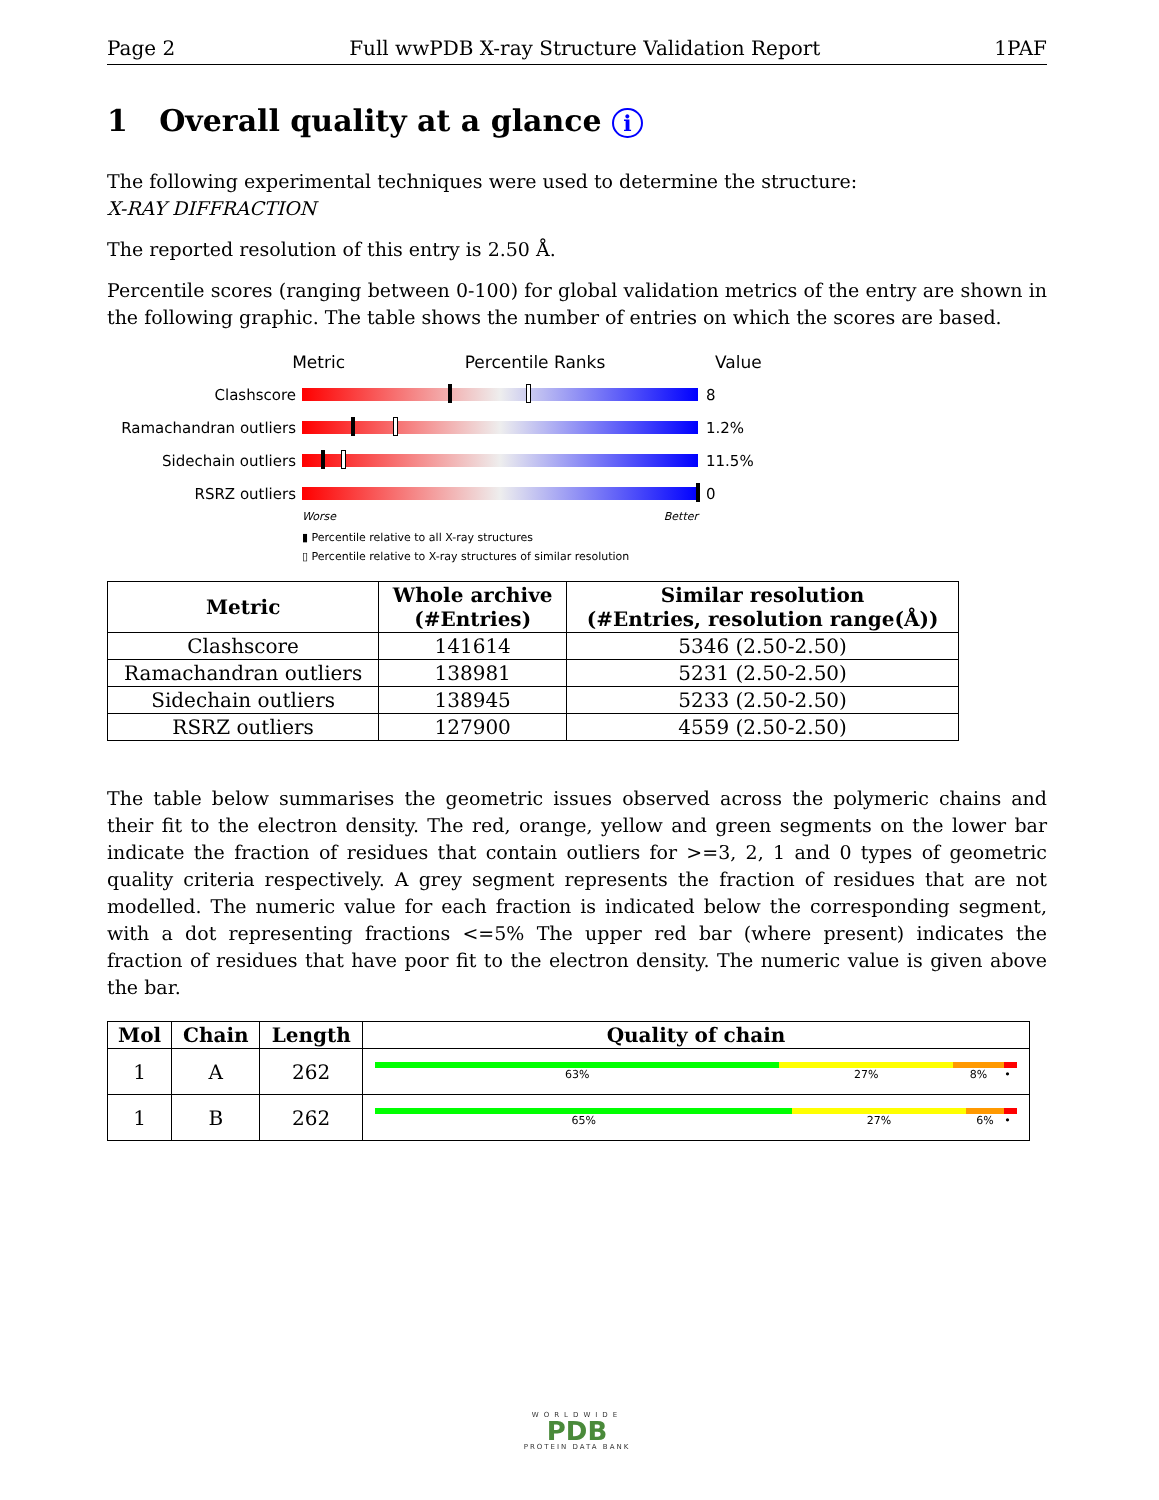Page 2 Full wwPDB X-ray Structure Validation Report 1PAF
1 Overall quality at a glance i
The following experimental techniques were used to determine the structure:
X-RAY DIFFRACTION
The reported resolution of this entry is 2.50 Å.
Percentile scores (ranging between 0-100) for global validation metrics of the entry are shown in the following graphic. The table shows the number of entries on which the scores are based.
Metric Percentile Ranks Value
Clashscore 8
Ramachandran outliers 1.2%
Sidechain outliers 11.5%
RSRZ outliers 0
Worse Better
▮ Percentile relative to all X-ray structures
▯ Percentile relative to X-ray structures of similar resolution
| Metric | Whole archive (#Entries) | Similar resolution (#Entries, resolution range(Å)) |
| --- | --- | --- |
| Clashscore | 141614 | 5346 (2.50-2.50) |
| Ramachandran outliers | 138981 | 5231 (2.50-2.50) |
| Sidechain outliers | 138945 | 5233 (2.50-2.50) |
| RSRZ outliers | 127900 | 4559 (2.50-2.50) |
The table below summarises the geometric issues observed across the polymeric chains and their fit to the electron density. The red, orange, yellow and green segments on the lower bar indicate the fraction of residues that contain outliers for >=3, 2, 1 and 0 types of geometric quality criteria respectively. A grey segment represents the fraction of residues that are not modelled. The numeric value for each fraction is indicated below the corresponding segment, with a dot representing fractions <=5% The upper red bar (where present) indicates the fraction of residues that have poor fit to the electron density. The numeric value is given above the bar.
| Mol | Chain | Length | Quality of chain |
| --- | --- | --- | --- |
| 1 | A | 262 | 63% 27% 8% • |
| 1 | B | 262 | 65% 27% 6% • |
WORLDWIDE
PDB
PROTEIN DATA BANK